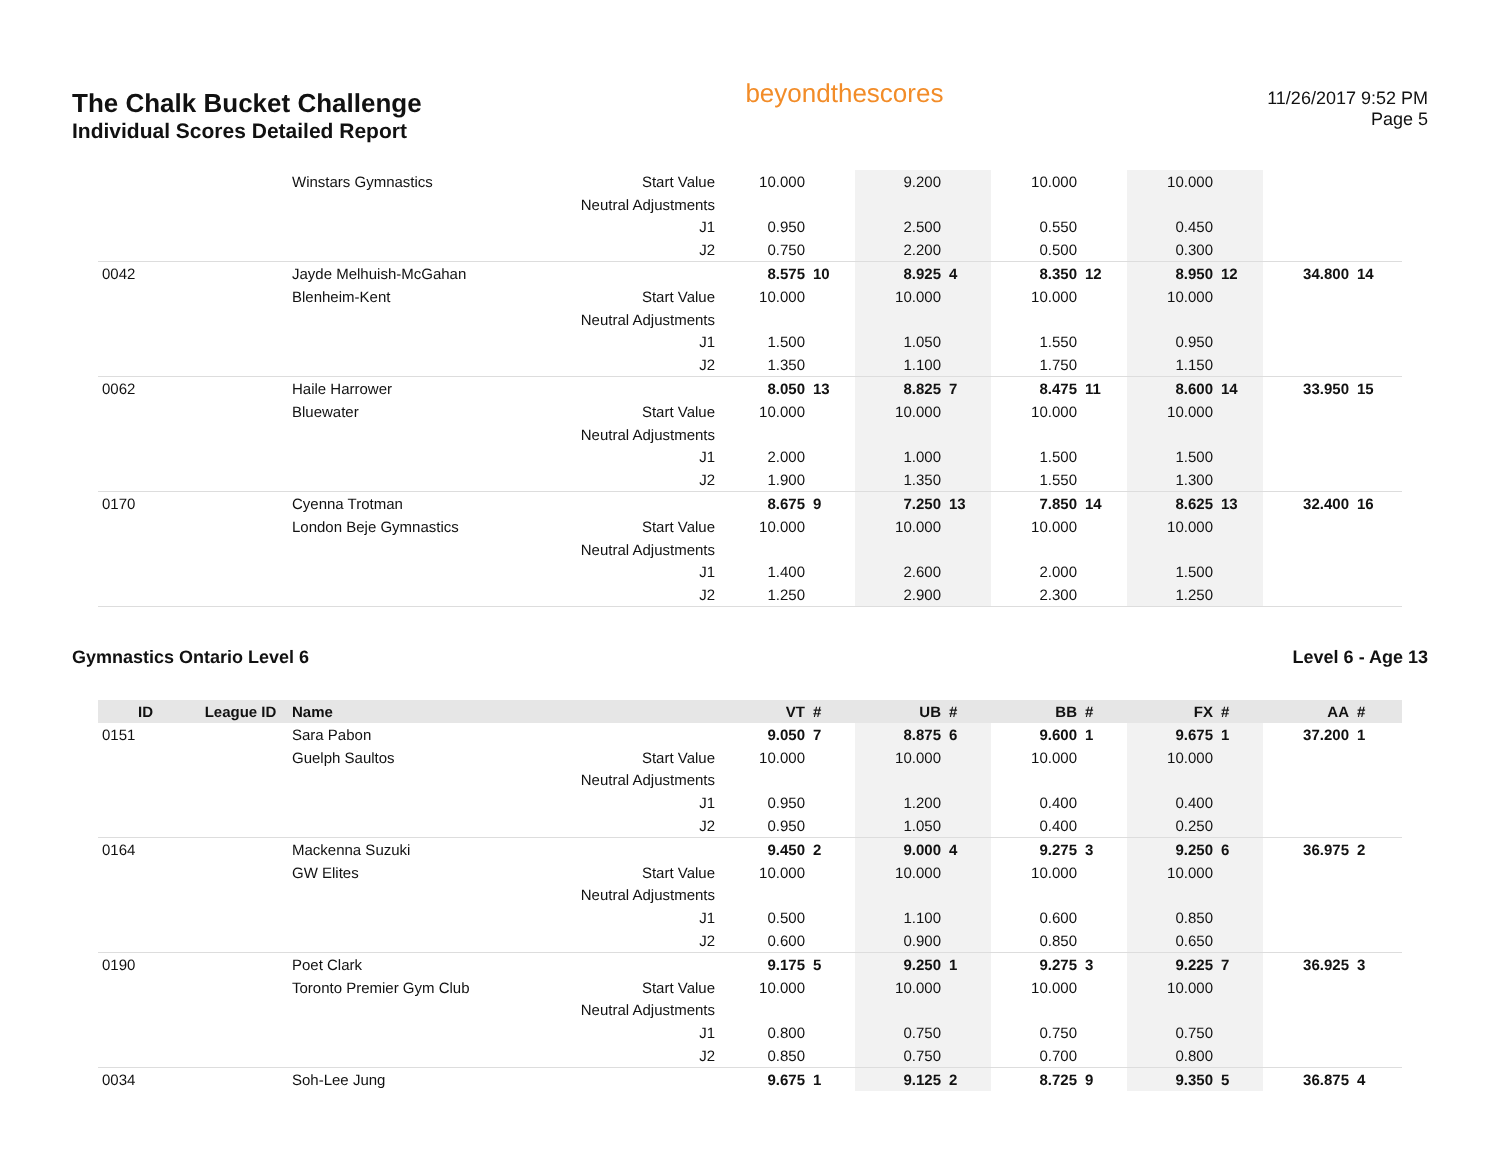The Chalk Bucket Challenge
Individual Scores Detailed Report
beyondthescores
11/26/2017 9:52 PM
Page 5
| | | Winstars Gymnastics | Start Value | 10.000 | | 9.200 | | 10.000 | | 10.000 | | | |
| | | | Neutral Adjustments | | | | | | | | | | |
| | | | J1 | 0.950 | | 2.500 | | 0.550 | | 0.450 | | | |
| | | | J2 | 0.750 | | 2.200 | | 0.500 | | 0.300 | | | |
| 0042 | | Jayde Melhuish-McGahan | | 8.575 | 10 | 8.925 | 4 | 8.350 | 12 | 8.950 | 12 | 34.800 | 14 |
| | | Blenheim-Kent | Start Value | 10.000 | | 10.000 | | 10.000 | | 10.000 | | | |
| | | | Neutral Adjustments | | | | | | | | | | |
| | | | J1 | 1.500 | | 1.050 | | 1.550 | | 0.950 | | | |
| | | | J2 | 1.350 | | 1.100 | | 1.750 | | 1.150 | | | |
| 0062 | | Haile Harrower | | 8.050 | 13 | 8.825 | 7 | 8.475 | 11 | 8.600 | 14 | 33.950 | 15 |
| | | Bluewater | Start Value | 10.000 | | 10.000 | | 10.000 | | 10.000 | | | |
| | | | Neutral Adjustments | | | | | | | | | | |
| | | | J1 | 2.000 | | 1.000 | | 1.500 | | 1.500 | | | |
| | | | J2 | 1.900 | | 1.350 | | 1.550 | | 1.300 | | | |
| 0170 | | Cyenna Trotman | | 8.675 | 9 | 7.250 | 13 | 7.850 | 14 | 8.625 | 13 | 32.400 | 16 |
| | | London Beje Gymnastics | Start Value | 10.000 | | 10.000 | | 10.000 | | 10.000 | | | |
| | | | Neutral Adjustments | | | | | | | | | | |
| | | | J1 | 1.400 | | 2.600 | | 2.000 | | 1.500 | | | |
| | | | J2 | 1.250 | | 2.900 | | 2.300 | | 1.250 | | | |
Gymnastics Ontario Level 6 Level 6 - Age 13
| ID | League ID | Name | | VT | # | UB | # | BB | # | FX | # | AA | # |
| --- | --- | --- | --- | --- | --- | --- | --- | --- | --- | --- | --- | --- | --- |
| 0151 | | Sara Pabon | | 9.050 | 7 | 8.875 | 6 | 9.600 | 1 | 9.675 | 1 | 37.200 | 1 |
| | | Guelph Saultos | Start Value | 10.000 | | 10.000 | | 10.000 | | 10.000 | | | |
| | | | Neutral Adjustments | | | | | | | | | | |
| | | | J1 | 0.950 | | 1.200 | | 0.400 | | 0.400 | | | |
| | | | J2 | 0.950 | | 1.050 | | 0.400 | | 0.250 | | | |
| 0164 | | Mackenna Suzuki | | 9.450 | 2 | 9.000 | 4 | 9.275 | 3 | 9.250 | 6 | 36.975 | 2 |
| | | GW Elites | Start Value | 10.000 | | 10.000 | | 10.000 | | 10.000 | | | |
| | | | Neutral Adjustments | | | | | | | | | | |
| | | | J1 | 0.500 | | 1.100 | | 0.600 | | 0.850 | | | |
| | | | J2 | 0.600 | | 0.900 | | 0.850 | | 0.650 | | | |
| 0190 | | Poet Clark | | 9.175 | 5 | 9.250 | 1 | 9.275 | 3 | 9.225 | 7 | 36.925 | 3 |
| | | Toronto Premier Gym Club | Start Value | 10.000 | | 10.000 | | 10.000 | | 10.000 | | | |
| | | | Neutral Adjustments | | | | | | | | | | |
| | | | J1 | 0.800 | | 0.750 | | 0.750 | | 0.750 | | | |
| | | | J2 | 0.850 | | 0.750 | | 0.700 | | 0.800 | | | |
| 0034 | | Soh-Lee Jung | | 9.675 | 1 | 9.125 | 2 | 8.725 | 9 | 9.350 | 5 | 36.875 | 4 |